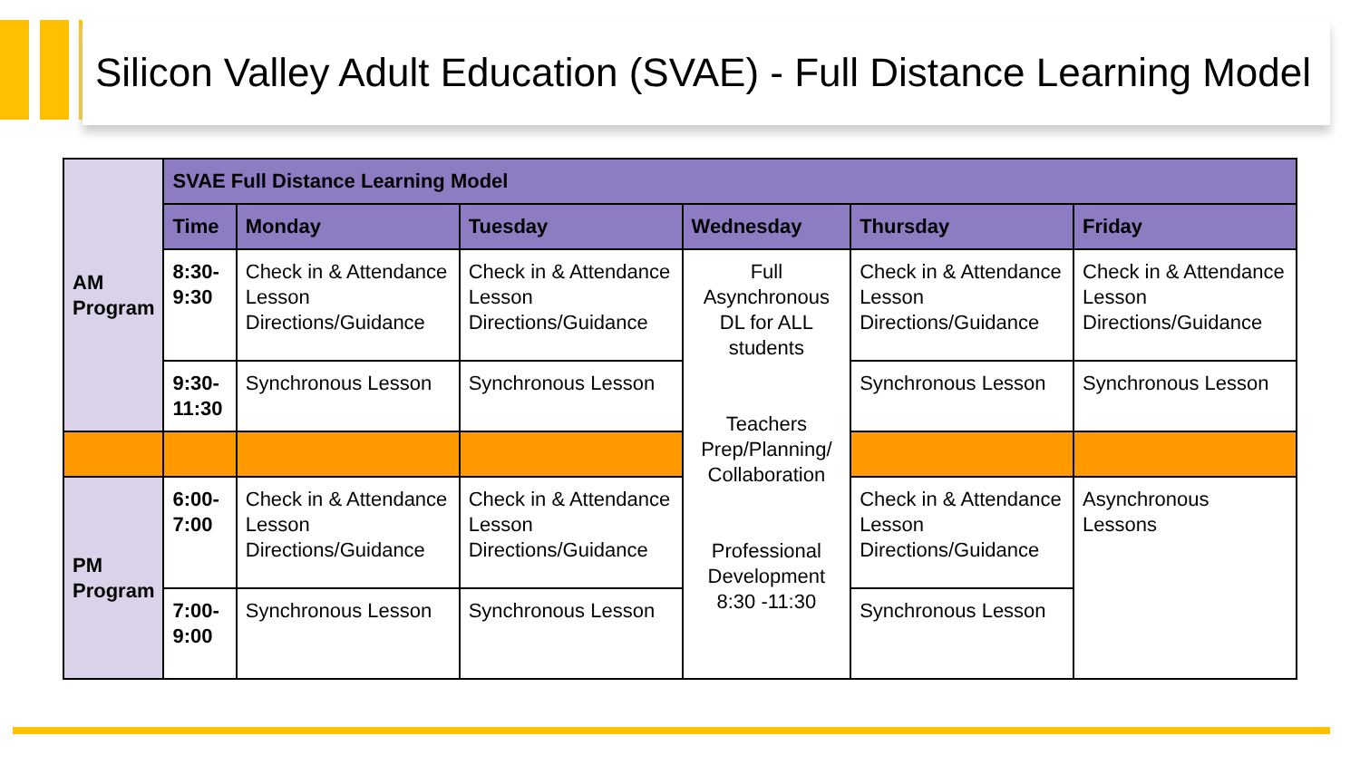Silicon Valley Adult Education (SVAE) - Full Distance Learning Model
| AM Program | SVAE Full Distance Learning Model | | | | | |
| | Time | Monday | Tuesday | Wednesday | Thursday | Friday |
| | 8:30-9:30 | Check in & Attendance Lesson Directions/Guidance | Check in & Attendance Lesson Directions/Guidance | Full Asynchronous DL for ALL students Teachers Prep/Planning/ Collaboration Professional Development 8:30 -11:30 | Check in & Attendance Lesson Directions/Guidance | Check in & Attendance Lesson Directions/Guidance |
| | 9:30- 11:30 | Synchronous Lesson | Synchronous Lesson | | Synchronous Lesson | Synchronous Lesson |
| PM Program | 6:00- 7:00 | Check in & Attendance Lesson Directions/Guidance | Check in & Attendance Lesson Directions/Guidance | | Check in & Attendance Lesson Directions/Guidance | Asynchronous Lessons |
| | 7:00-9:00 | Synchronous Lesson | Synchronous Lesson | | Synchronous Lesson | |